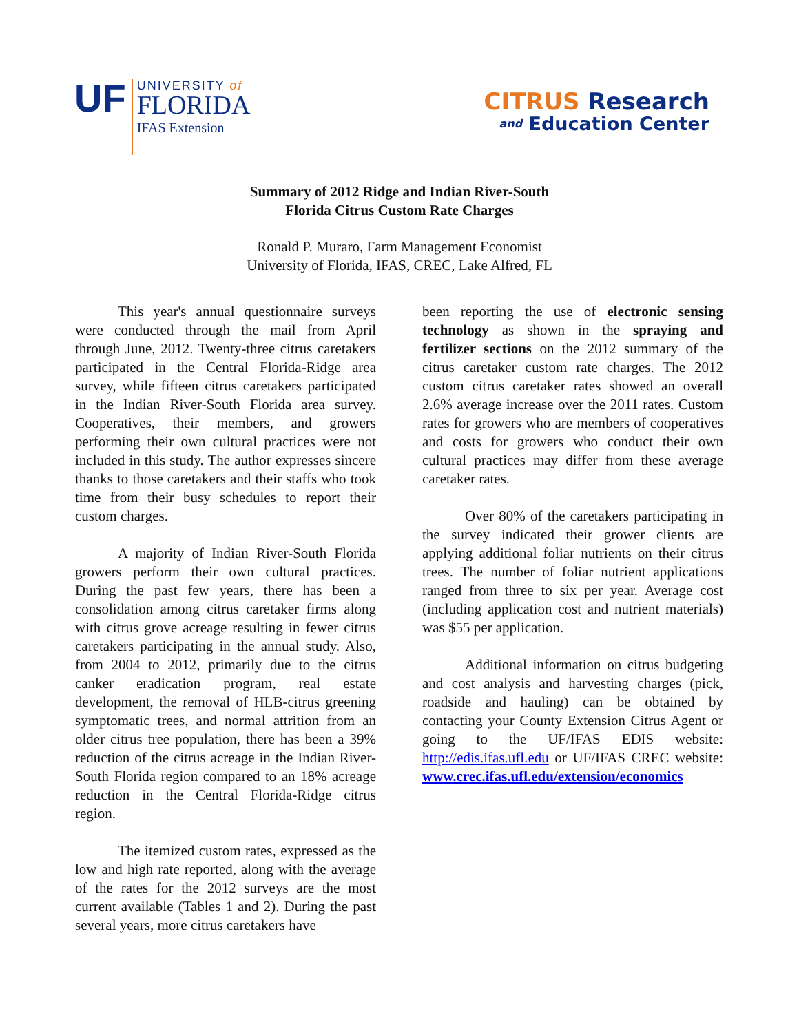UF
UNIVERSITY of
FLORIDA
IFAS Extension
CITRUS Research
and Education Center
Summary of 2012 Ridge and Indian River-South
Florida Citrus Custom Rate Charges
Ronald P. Muraro, Farm Management Economist
University of Florida, IFAS, CREC, Lake Alfred, FL
This year's annual questionnaire surveys were conducted through the mail from April through June, 2012. Twenty-three citrus caretakers participated in the Central Florida-Ridge area survey, while fifteen citrus caretakers participated in the Indian River-South Florida area survey. Cooperatives, their members, and growers performing their own cultural practices were not included in this study. The author expresses sincere thanks to those caretakers and their staffs who took time from their busy schedules to report their custom charges.
A majority of Indian River-South Florida growers perform their own cultural practices. During the past few years, there has been a consolidation among citrus caretaker firms along with citrus grove acreage resulting in fewer citrus caretakers participating in the annual study. Also, from 2004 to 2012, primarily due to the citrus canker eradication program, real estate development, the removal of HLB-citrus greening symptomatic trees, and normal attrition from an older citrus tree population, there has been a 39% reduction of the citrus acreage in the Indian River-South Florida region compared to an 18% acreage reduction in the Central Florida-Ridge citrus region.
The itemized custom rates, expressed as the low and high rate reported, along with the average of the rates for the 2012 surveys are the most current available (Tables 1 and 2). During the past several years, more citrus caretakers have
been reporting the use of electronic sensing technology as shown in the spraying and fertilizer sections on the 2012 summary of the citrus caretaker custom rate charges. The 2012 custom citrus caretaker rates showed an overall 2.6% average increase over the 2011 rates. Custom rates for growers who are members of cooperatives and costs for growers who conduct their own cultural practices may differ from these average caretaker rates.
Over 80% of the caretakers participating in the survey indicated their grower clients are applying additional foliar nutrients on their citrus trees. The number of foliar nutrient applications ranged from three to six per year. Average cost (including application cost and nutrient materials) was $55 per application.
Additional information on citrus budgeting and cost analysis and harvesting charges (pick, roadside and hauling) can be obtained by contacting your County Extension Citrus Agent or going to the UF/IFAS EDIS website: http://edis.ifas.ufl.edu or UF/IFAS CREC website: www.crec.ifas.ufl.edu/extension/economics